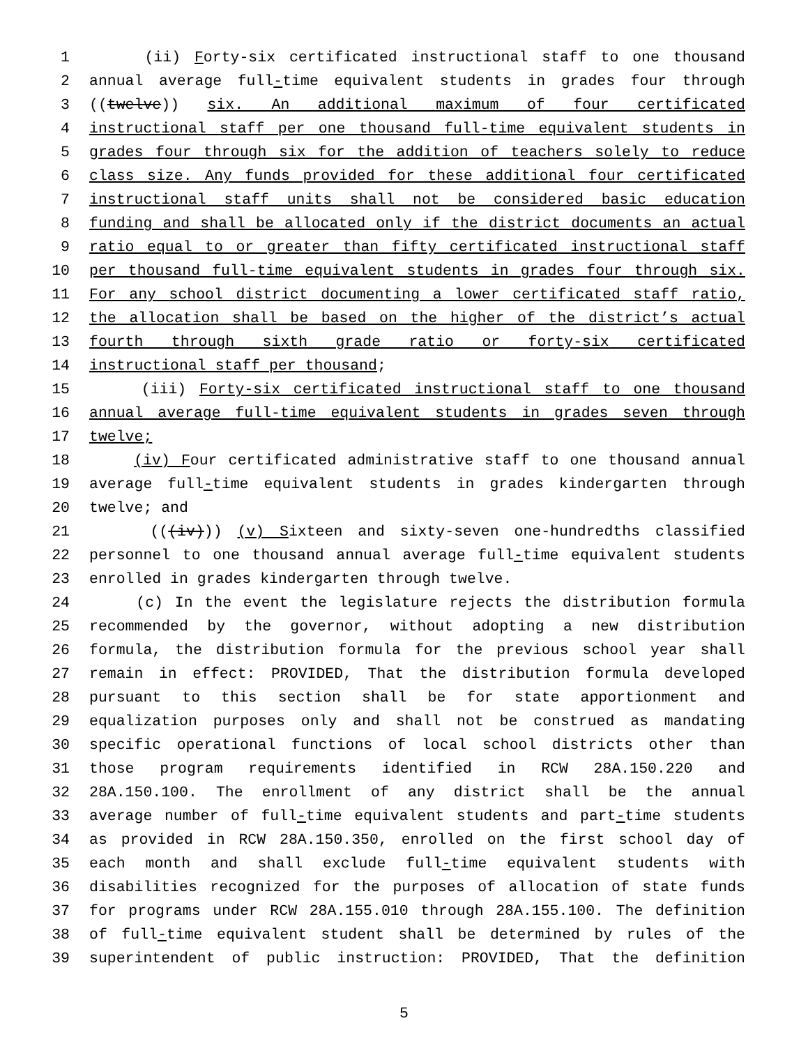1 (ii) Forty-six certificated instructional staff to one thousand
2 annual average full-time equivalent students in grades four through
3 ((twelve)) six. An additional maximum of four certificated
4 instructional staff per one thousand full-time equivalent students in
5 grades four through six for the addition of teachers solely to reduce
6 class size. Any funds provided for these additional four certificated
7 instructional staff units shall not be considered basic education
8 funding and shall be allocated only if the district documents an actual
9 ratio equal to or greater than fifty certificated instructional staff
10 per thousand full-time equivalent students in grades four through six.
11 For any school district documenting a lower certificated staff ratio,
12 the allocation shall be based on the higher of the district’s actual
13 fourth through sixth grade ratio or forty-six certificated
14 instructional staff per thousand;
15 (iii) Forty-six certificated instructional staff to one thousand
16 annual average full-time equivalent students in grades seven through
17 twelve;
18 (iv) Four certificated administrative staff to one thousand annual
19 average full-time equivalent students in grades kindergarten through
20 twelve; and
21 (((iv))) (v) Sixteen and sixty-seven one-hundredths classified
22 personnel to one thousand annual average full-time equivalent students
23 enrolled in grades kindergarten through twelve.
24 (c) In the event the legislature rejects the distribution formula
25 recommended by the governor, without adopting a new distribution
26 formula, the distribution formula for the previous school year shall
27 remain in effect: PROVIDED, That the distribution formula developed
28 pursuant to this section shall be for state apportionment and
29 equalization purposes only and shall not be construed as mandating
30 specific operational functions of local school districts other than
31 those program requirements identified in RCW 28A.150.220 and
32 28A.150.100. The enrollment of any district shall be the annual
33 average number of full-time equivalent students and part-time students
34 as provided in RCW 28A.150.350, enrolled on the first school day of
35 each month and shall exclude full-time equivalent students with
36 disabilities recognized for the purposes of allocation of state funds
37 for programs under RCW 28A.155.010 through 28A.155.100. The definition
38 of full-time equivalent student shall be determined by rules of the
39 superintendent of public instruction: PROVIDED, That the definition
5